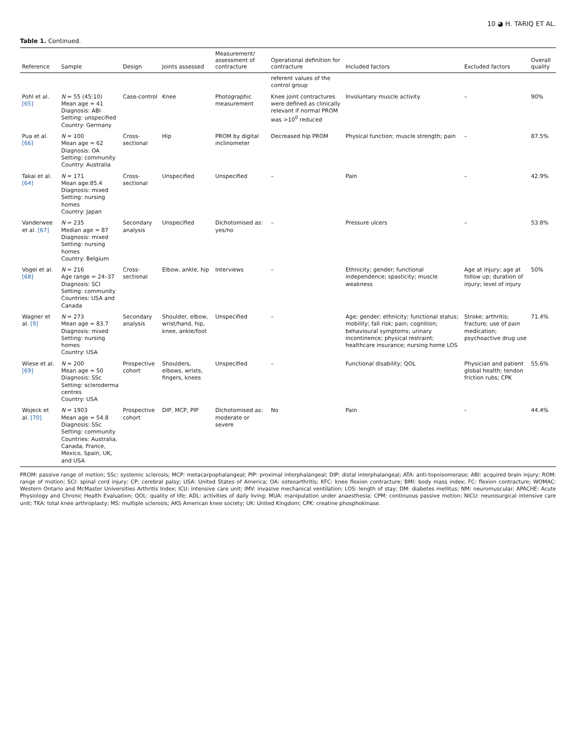10 ◕ H. TARIQ ET AL.
Table 1. Continued.
| Reference | Sample | Design | Joints assessed | Measurement/ assessment of contracture | Operational definition for contracture | Included factors | Excluded factors | Overall quality |
| --- | --- | --- | --- | --- | --- | --- | --- | --- |
| | | | | | referent values of the control group | | | |
| Pohl et al. [65] | N = 55 (45:10) Mean age = 41 Diagnosis: ABI Setting: unspecified Country: Germany | Case-control | Knee | Photographic measurement | Knee joint contractures were defined as clinically relevant if normal PROM was >10<sup>0</sup> reduced | Involuntary muscle activity | – | 90% |
| Pua et al. [66] | N = 100 Mean age = 62 Diagnosis: OA Setting: community Country: Australia | Cross-sectional | Hip | PROM by digital inclinometer | Decreased hip PROM | Physical function; muscle strength; pain | – | 87.5% |
| Takai et al. [64] | N = 171 Mean age:85.4 Diagnosis: mixed Setting: nursing homes Country: Japan | Cross-sectional | Unspecified | Unspecified | – | Pain | – | 42.9% |
| Vanderwee et al. [67] | N = 235 Median age = 87 Diagnosis: mixed Setting: nursing homes Country: Belgium | Secondary analysis | Unspecified | Dichotomised as: yes/no | – | Pressure ulcers | – | 53.8% |
| Vogel et al. [68] | N = 216 Age range = 24–37 Diagnosis: SCI Setting: community Countries: USA and Canada | Cross-sectional | Elbow, ankle, hip | Interviews | – | Ethnicity; gender; functional independence; spasticity; muscle weakness | Age at injury; age at follow up; duration of injury; level of injury | 50% |
| Wagner et al. [9] | N = 273 Mean age = 83.7 Diagnosis: mixed Setting: nursing homes Country: USA | Secondary analysis | Shoulder, elbow, wrist/hand, hip, knee, ankle/foot | Unspecified | – | Age; gender; ethnicity; functional status; mobility; fall risk; pain; cognition; behavioural symptoms; urinary incontinence; physical restraint; healthcare insurance; nursing home LOS | Stroke; arthritis; fracture; use of pain medication; psychoactive drug use | 71.4% |
| Wiese et al. [69] | N = 200 Mean age = 50 Diagnosis: SSc Setting: scleroderma centres Country: USA | Prospective cohort | Shoulders, elbows, wrists, fingers, knees | Unspecified | – | Functional disability; QOL | Physician and patient global health; tendon friction rubs; CPK | 55.6% |
| Wojeck et al. [70] | N = 1903 Mean age = 54.8 Diagnosis: SSc Setting: community Countries: Australia, Canada, France, Mexico, Spain, UK, and USA | Prospective cohort | DIP, MCP, PIP | Dichotomised as: moderate or severe | No | Pain | – | 44.4% |
PROM: passive range of motion; SSc: systemic sclerosis; MCP: metacarpophalangeal; PIP: proximal interphalangeal; DIP: distal interphalangeal; ATA: anti-topoisomerase; ABI: acquired brain injury; ROM: range of motion; SCI: spinal cord injury; CP; cerebral palsy; USA: United States of America; OA: osteoarthritis; KFC: knee flexion contracture; BMI: body mass index; FC: flexion contracture; WOMAC: Western Ontario and McMaster Universities Arthritis Index; ICU: intensive care unit; IMV: invasive mechanical ventilation; LOS: length of stay; DM: diabetes mellitus; NM: neuromuscular; APACHE: Acute Physiology and Chronic Health Evaluation; QOL: quality of life; ADL: activities of daily living; MUA: manipulation under anaesthesia; CPM: continuous passive motion; NICU: neurosurgical intensive care unit; TKA: total knee arthroplasty; MS: multiple sclerosis; AKS American knee society; UK: United Kingdom; CPK: creatine phosphokinase.